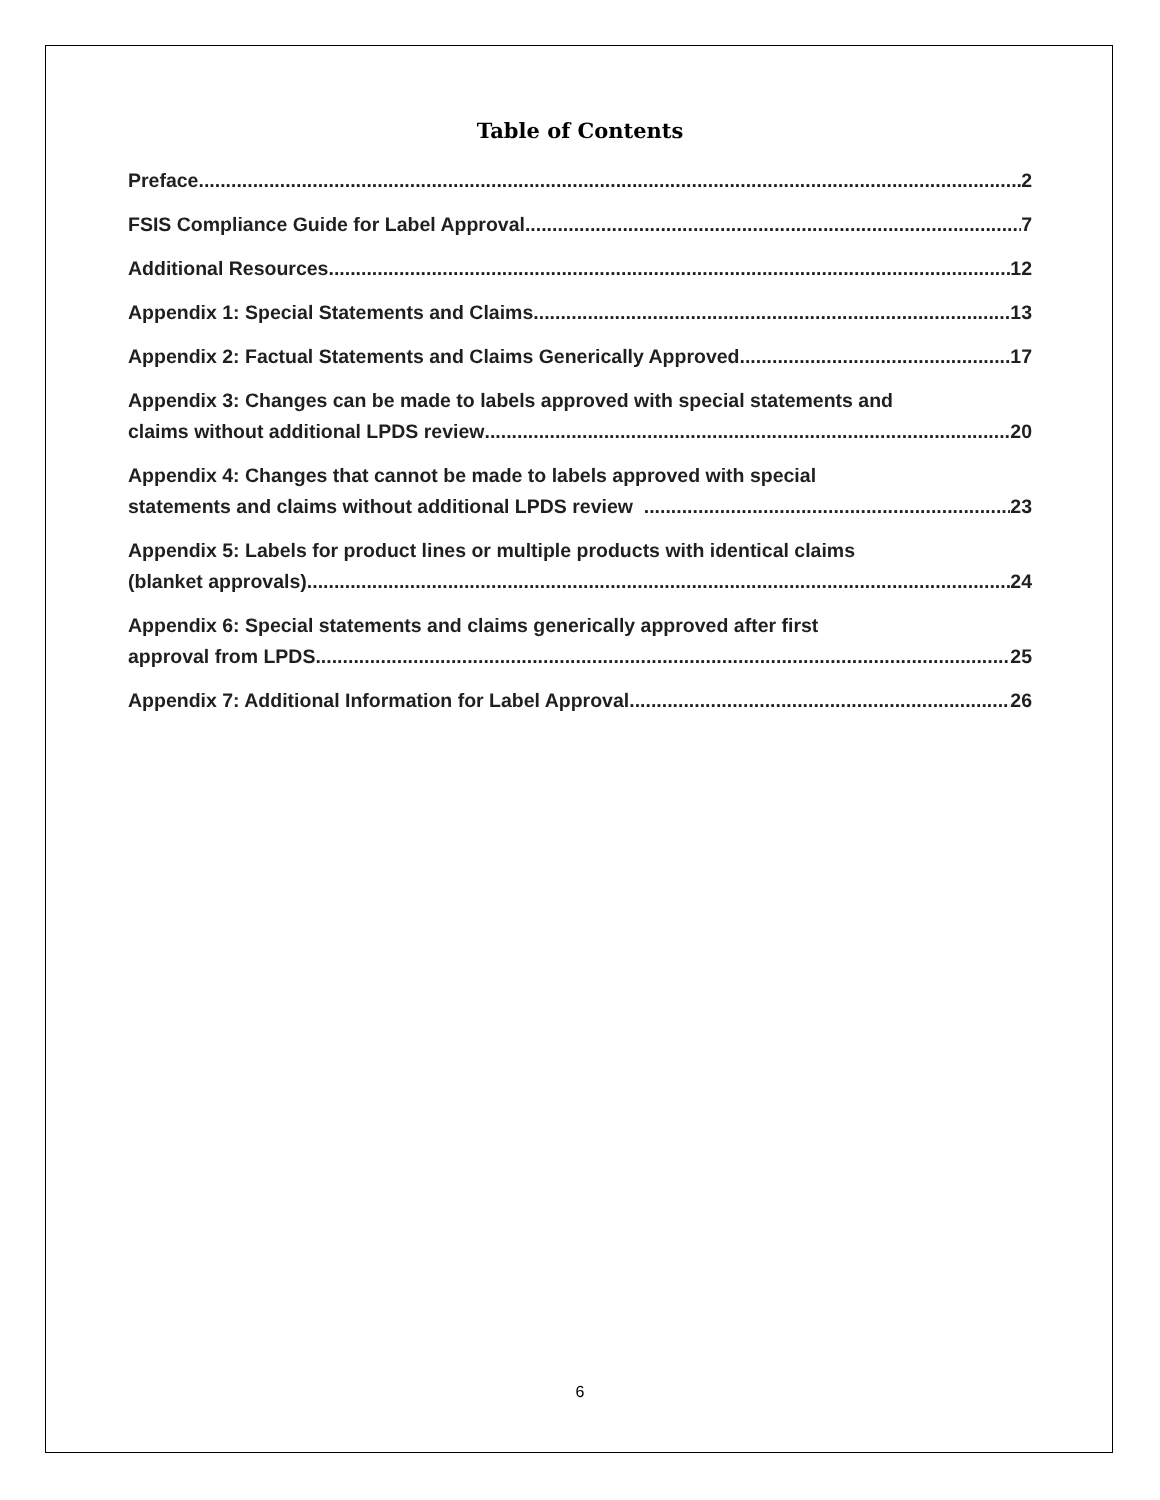Table of Contents
Preface 2
FSIS Compliance Guide for Label Approval 7
Additional Resources 12
Appendix 1: Special Statements and Claims 13
Appendix 2: Factual Statements and Claims Generically Approved 17
Appendix 3: Changes can be made to labels approved with special statements and
claims without additional LPDS review 20
Appendix 4: Changes that cannot be made to labels approved with special
statements and claims without additional LPDS review 23
Appendix 5: Labels for product lines or multiple products with identical claims
(blanket approvals) 24
Appendix 6: Special statements and claims generically approved after first
approval from LPDS 25
Appendix 7: Additional Information for Label Approval 26
6